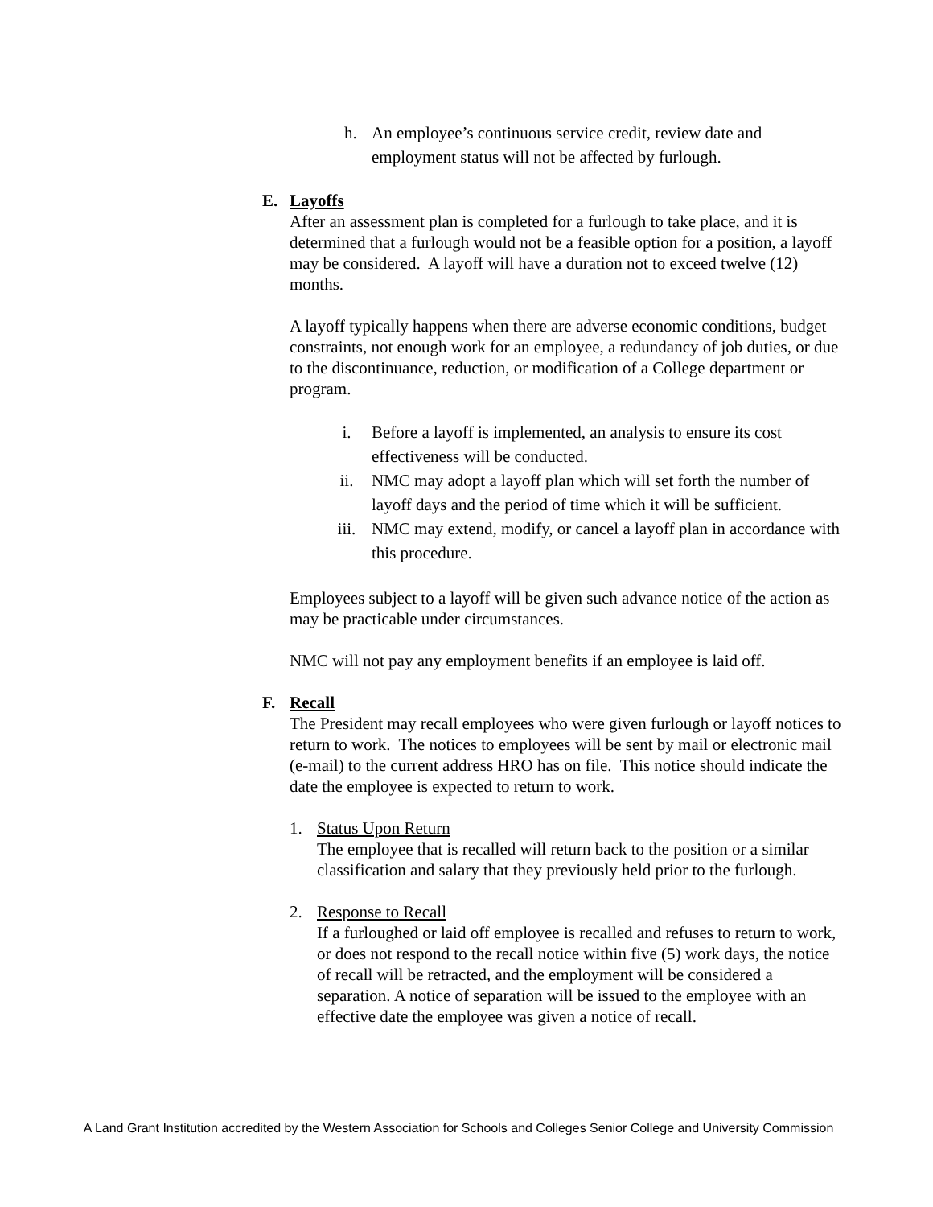h. An employee’s continuous service credit, review date and employment status will not be affected by furlough.
E. Layoffs
After an assessment plan is completed for a furlough to take place, and it is determined that a furlough would not be a feasible option for a position, a layoff may be considered. A layoff will have a duration not to exceed twelve (12) months.
A layoff typically happens when there are adverse economic conditions, budget constraints, not enough work for an employee, a redundancy of job duties, or due to the discontinuance, reduction, or modification of a College department or program.
i. Before a layoff is implemented, an analysis to ensure its cost effectiveness will be conducted.
ii. NMC may adopt a layoff plan which will set forth the number of layoff days and the period of time which it will be sufficient.
iii. NMC may extend, modify, or cancel a layoff plan in accordance with this procedure.
Employees subject to a layoff will be given such advance notice of the action as may be practicable under circumstances.
NMC will not pay any employment benefits if an employee is laid off.
F. Recall
The President may recall employees who were given furlough or layoff notices to return to work. The notices to employees will be sent by mail or electronic mail (e-mail) to the current address HRO has on file. This notice should indicate the date the employee is expected to return to work.
1. Status Upon Return
The employee that is recalled will return back to the position or a similar classification and salary that they previously held prior to the furlough.
2. Response to Recall
If a furloughed or laid off employee is recalled and refuses to return to work, or does not respond to the recall notice within five (5) work days, the notice of recall will be retracted, and the employment will be considered a separation. A notice of separation will be issued to the employee with an effective date the employee was given a notice of recall.
A Land Grant Institution accredited by the Western Association for Schools and Colleges Senior College and University Commission